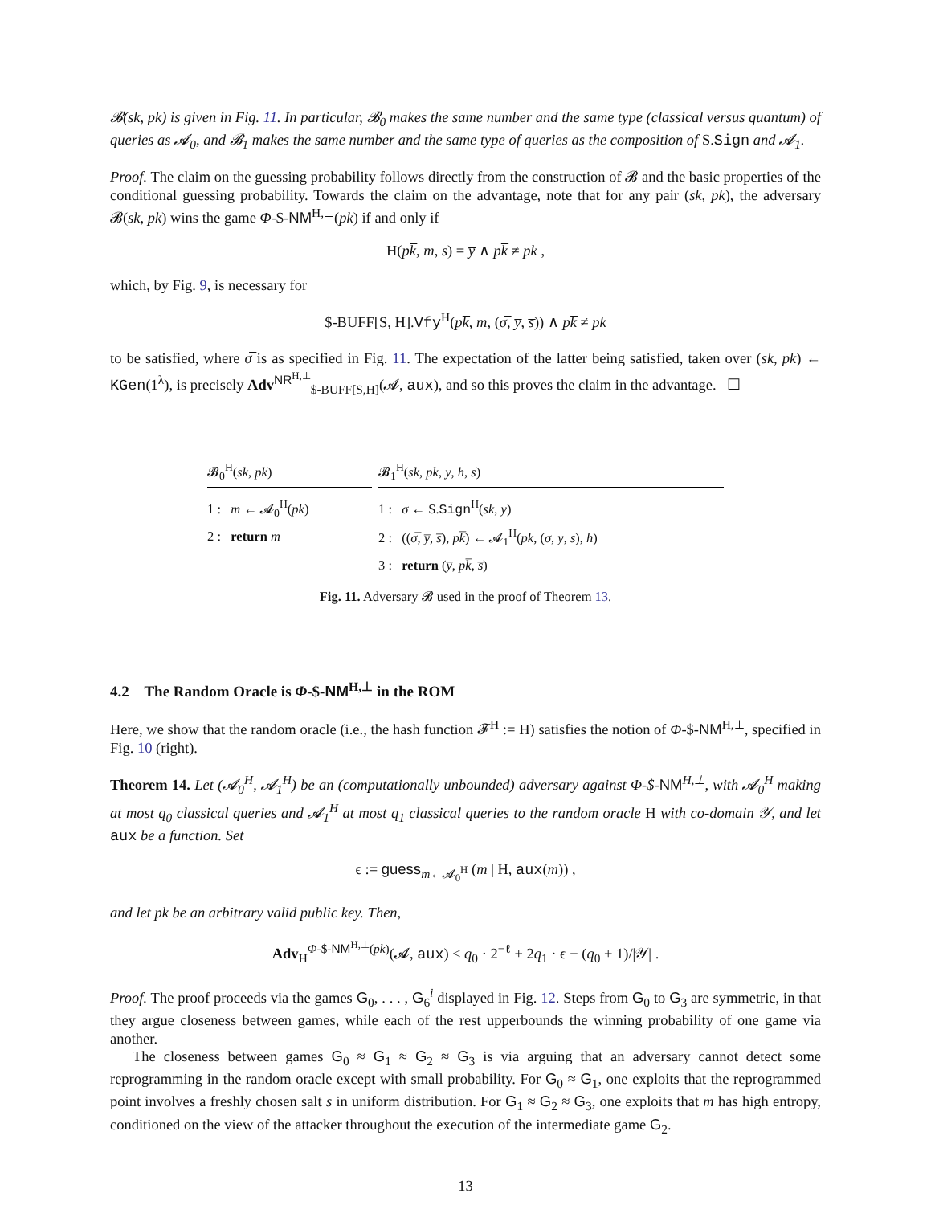𝓑(sk, pk) is given in Fig. 11. In particular, 𝓑<sub>0</sub> makes the same number and the same type (classical versus quantum) of queries as 𝓐<sub>0</sub>, and 𝓑<sub>1</sub> makes the same number and the same type of queries as the composition of S.Sign and 𝓐<sub>1</sub>.
Proof. The claim on the guessing probability follows directly from the construction of 𝓑 and the basic properties of the conditional guessing probability. Towards the claim on the advantage, note that for any pair (sk, pk), the adversary 𝓑(sk, pk) wins the game Φ-$-NM<sup>H,⊥</sup>(pk) if and only if
H(pk̅, m, s̅) = y̅ ∧ pk̅ ≠ pk ,
which, by Fig. 9, is necessary for
$-BUFF[S, H].Vfy<sup>H</sup>(pk̅, m, (σ̅, y̅, s̅)) ∧ pk̅ ≠ pk
to be satisfied, where σ̅ is as specified in Fig. 11. The expectation of the latter being satisfied, taken over (sk, pk) ← KGen(1<sup>λ</sup>), is precisely Adv<sup>NR<sup>H,⊥</sup></sup><sub>$-BUFF[S,H]</sub>(𝓐, aux), and so this proves the claim in the advantage. ☐
𝓑<sub>0</sub><sup>H</sup>(sk, pk)
1 : m ← 𝓐<sub>0</sub><sup>H</sup>(pk)
2 : return m
𝓑<sub>1</sub><sup>H</sup>(sk, pk, y, h, s)
1 : σ ← S.Sign<sup>H</sup>(sk, y)
2 : ((σ̅, y̅, s̅), pk̅) ← 𝓐<sub>1</sub><sup>H</sup>(pk, (σ, y, s), h)
3 : return (y̅, pk̅, s̅)
Fig. 11. Adversary 𝓑 used in the proof of Theorem 13.
4.2 The Random Oracle is Φ-$-NM<sup>H,⊥</sup> in the ROM
Here, we show that the random oracle (i.e., the hash function 𝓕<sup>H</sup> := H) satisfies the notion of Φ-$-NM<sup>H,⊥</sup>, specified in Fig. 10 (right).
Theorem 14. Let (𝓐<sub>0</sub><sup>H</sup>, 𝓐<sub>1</sub><sup>H</sup>) be an (computationally unbounded) adversary against Φ-$-NM<sup>H,⊥</sup>, with 𝓐<sub>0</sub><sup>H</sup> making at most q<sub>0</sub> classical queries and 𝓐<sub>1</sub><sup>H</sup> at most q<sub>1</sub> classical queries to the random oracle H with co-domain 𝒴, and let aux be a function. Set
ϵ := guess<sub>m←𝓐<sub>0</sub><sup>H</sup></sub> (m | H, aux(m)) ,
and let pk be an arbitrary valid public key. Then,
Adv<sub>H</sub><sup>Φ-$-NM<sup>H,⊥</sup>(pk)</sup>(𝓐, aux) ≤ q<sub>0</sub> · 2<sup>−ℓ</sup> + 2q<sub>1</sub> · ϵ + (q<sub>0</sub> + 1)/|𝒴| .
Proof. The proof proceeds via the games G<sub>0</sub>, . . . , G<sub>6</sub><sup>i</sup> displayed in Fig. 12. Steps from G<sub>0</sub> to G<sub>3</sub> are symmetric, in that they argue closeness between games, while each of the rest upperbounds the winning probability of one game via another.
The closeness between games G<sub>0</sub> ≈ G<sub>1</sub> ≈ G<sub>2</sub> ≈ G<sub>3</sub> is via arguing that an adversary cannot detect some reprogramming in the random oracle except with small probability. For G<sub>0</sub> ≈ G<sub>1</sub>, one exploits that the reprogrammed point involves a freshly chosen salt s in uniform distribution. For G<sub>1</sub> ≈ G<sub>2</sub> ≈ G<sub>3</sub>, one exploits that m has high entropy, conditioned on the view of the attacker throughout the execution of the intermediate game G<sub>2</sub>.
13